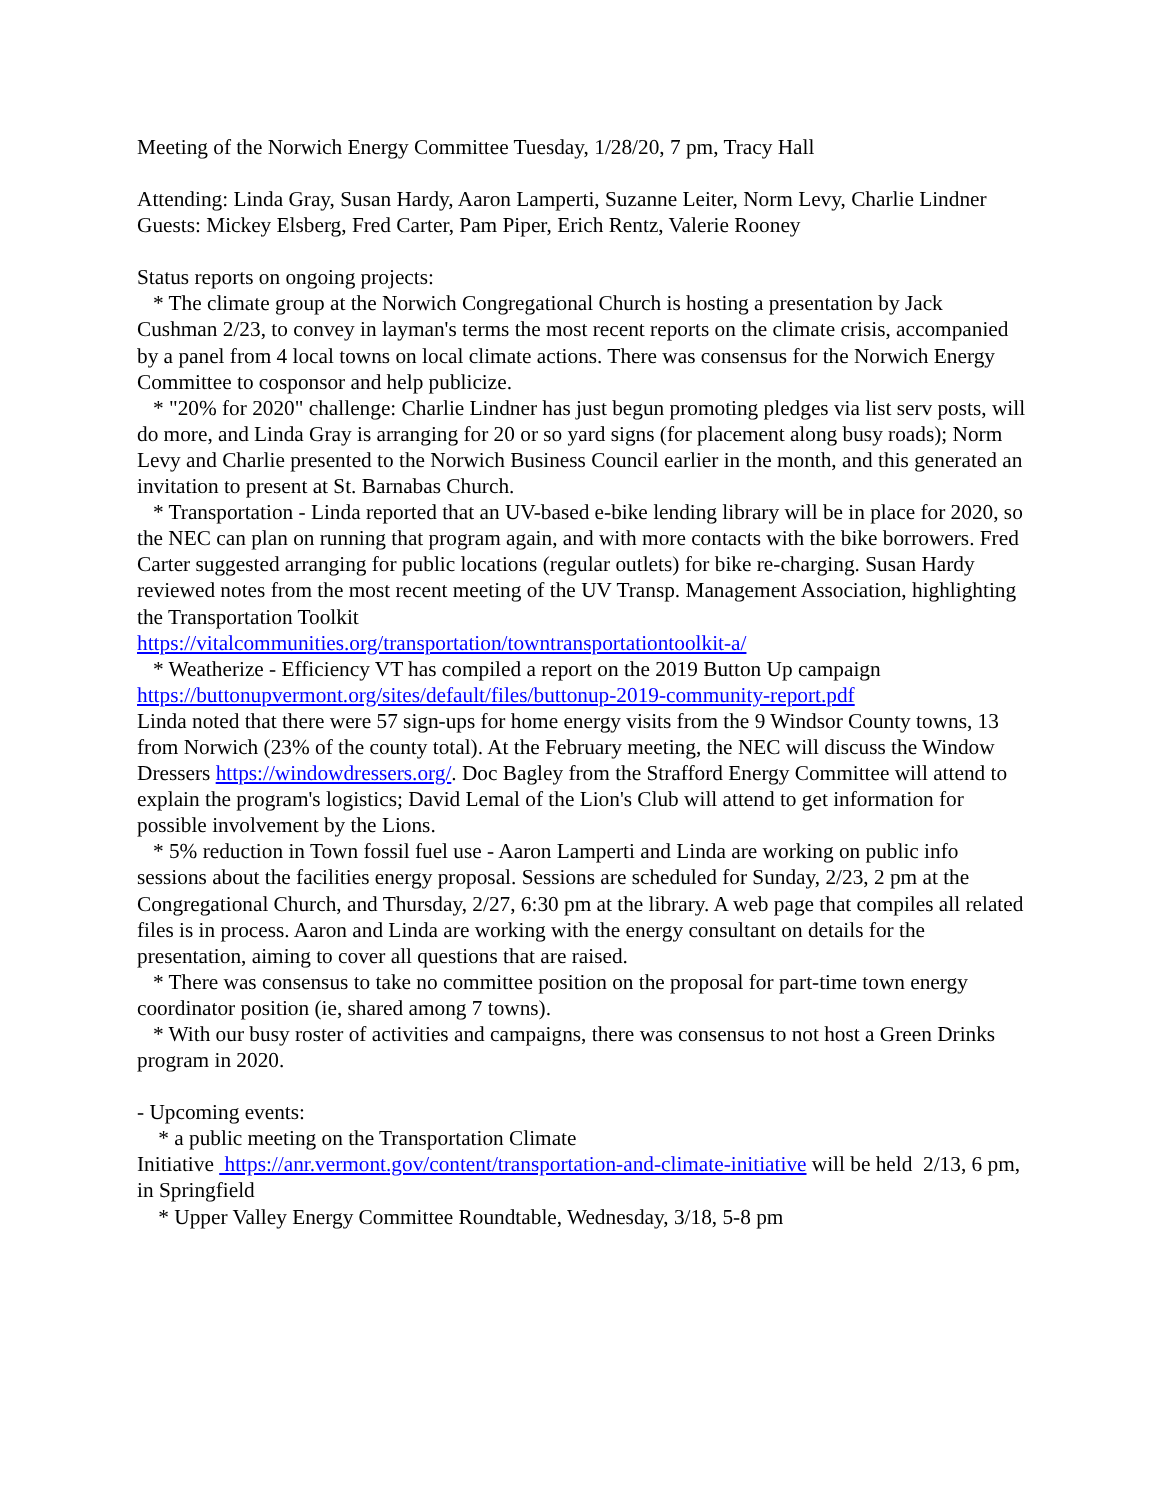Meeting of the Norwich Energy Committee Tuesday, 1/28/20, 7 pm, Tracy Hall
Attending: Linda Gray, Susan Hardy, Aaron Lamperti, Suzanne Leiter, Norm Levy, Charlie Lindner
Guests: Mickey Elsberg, Fred Carter, Pam Piper, Erich Rentz, Valerie Rooney
Status reports on ongoing projects:
* The climate group at the Norwich Congregational Church is hosting a presentation by Jack Cushman 2/23, to convey in layman's terms the most recent reports on the climate crisis, accompanied by a panel from 4 local towns on local climate actions. There was consensus for the Norwich Energy Committee to cosponsor and help publicize.
* "20% for 2020" challenge: Charlie Lindner has just begun promoting pledges via list serv posts, will do more, and Linda Gray is arranging for 20 or so yard signs (for placement along busy roads); Norm Levy and Charlie presented to the Norwich Business Council earlier in the month, and this generated an invitation to present at St. Barnabas Church.
* Transportation - Linda reported that an UV-based e-bike lending library will be in place for 2020, so the NEC can plan on running that program again, and with more contacts with the bike borrowers. Fred Carter suggested arranging for public locations (regular outlets) for bike re-charging. Susan Hardy reviewed notes from the most recent meeting of the UV Transp. Management Association, highlighting the Transportation Toolkit
https://vitalcommunities.org/transportation/towntransportationtoolkit-a/
* Weatherize - Efficiency VT has compiled a report on the 2019 Button Up campaign
https://buttonupvermont.org/sites/default/files/buttonup-2019-community-report.pdf
Linda noted that there were 57 sign-ups for home energy visits from the 9 Windsor County towns, 13 from Norwich (23% of the county total). At the February meeting, the NEC will discuss the Window Dressers https://windowdressers.org/. Doc Bagley from the Strafford Energy Committee will attend to explain the program's logistics; David Lemal of the Lion's Club will attend to get information for possible involvement by the Lions.
* 5% reduction in Town fossil fuel use - Aaron Lamperti and Linda are working on public info sessions about the facilities energy proposal. Sessions are scheduled for Sunday, 2/23, 2 pm at the Congregational Church, and Thursday, 2/27, 6:30 pm at the library. A web page that compiles all related files is in process. Aaron and Linda are working with the energy consultant on details for the presentation, aiming to cover all questions that are raised.
* There was consensus to take no committee position on the proposal for part-time town energy coordinator position (ie, shared among 7 towns).
* With our busy roster of activities and campaigns, there was consensus to not host a Green Drinks program in 2020.
- Upcoming events:
* a public meeting on the Transportation Climate
Initiative https://anr.vermont.gov/content/transportation-and-climate-initiative will be held 2/13, 6 pm, in Springfield
* Upper Valley Energy Committee Roundtable, Wednesday, 3/18, 5-8 pm